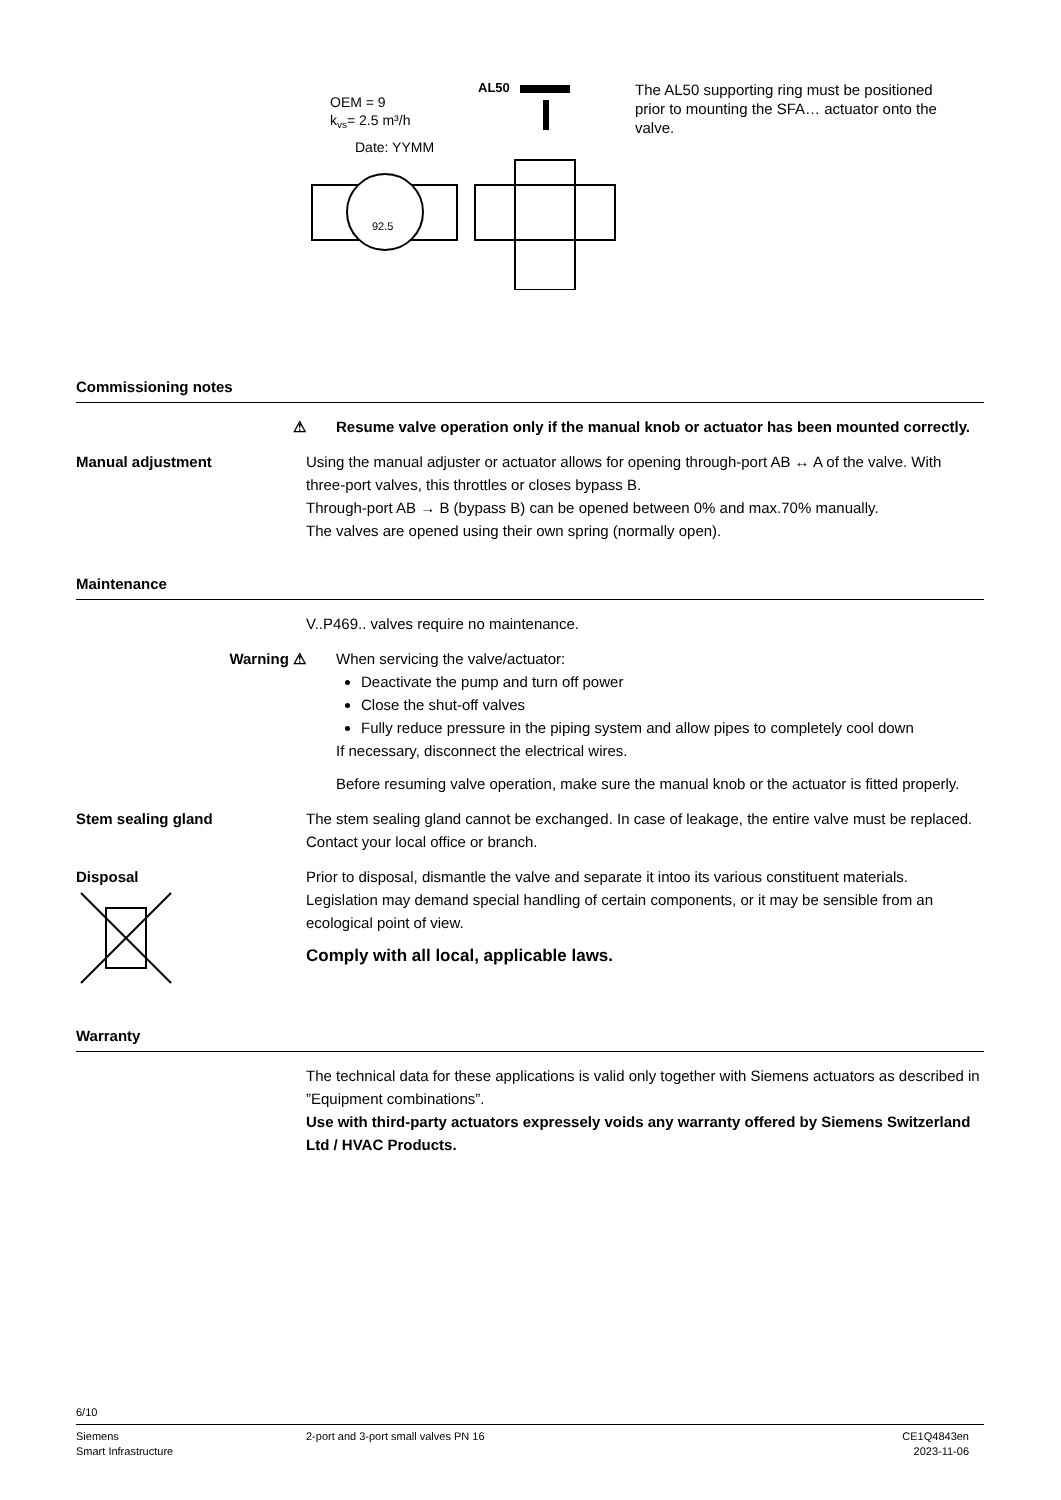OEM = 9
kvs= 2.5 m³/h
Date: YYMM
AL50
92.5
The AL50 supporting ring must be positioned prior to mounting the SFA… actuator onto the valve.
Commissioning notes
⚠ Resume valve operation only if the manual knob or actuator has been mounted correctly.
Manual adjustment Using the manual adjuster or actuator allows for opening through-port AB ↔ A of the valve. With three-port valves, this throttles or closes bypass B.
Through-port AB → B (bypass B) can be opened between 0% and max.70% manually.
The valves are opened using their own spring (normally open).
Maintenance
V..P469.. valves require no maintenance.
Warning ⚠ When servicing the valve/actuator:
Deactivate the pump and turn off power
Close the shut-off valves
Fully reduce pressure in the piping system and allow pipes to completely cool down
If necessary, disconnect the electrical wires.
Before resuming valve operation, make sure the manual knob or the actuator is fitted properly.
Stem sealing gland The stem sealing gland cannot be exchanged. In case of leakage, the entire valve must be replaced. Contact your local office or branch.
Disposal
Prior to disposal, dismantle the valve and separate it intoo its various constituent materials.
Legislation may demand special handling of certain components, or it may be sensible from an ecological point of view.
Comply with all local, applicable laws.
Warranty
The technical data for these applications is valid only together with Siemens actuators as described in ”Equipment combinations”.
Use with third-party actuators expressely voids any warranty offered by Siemens Switzerland Ltd / HVAC Products.
6/10
Siemens
Smart Infrastructure
2-port and 3-port small valves PN 16
CE1Q4843en
2023-11-06